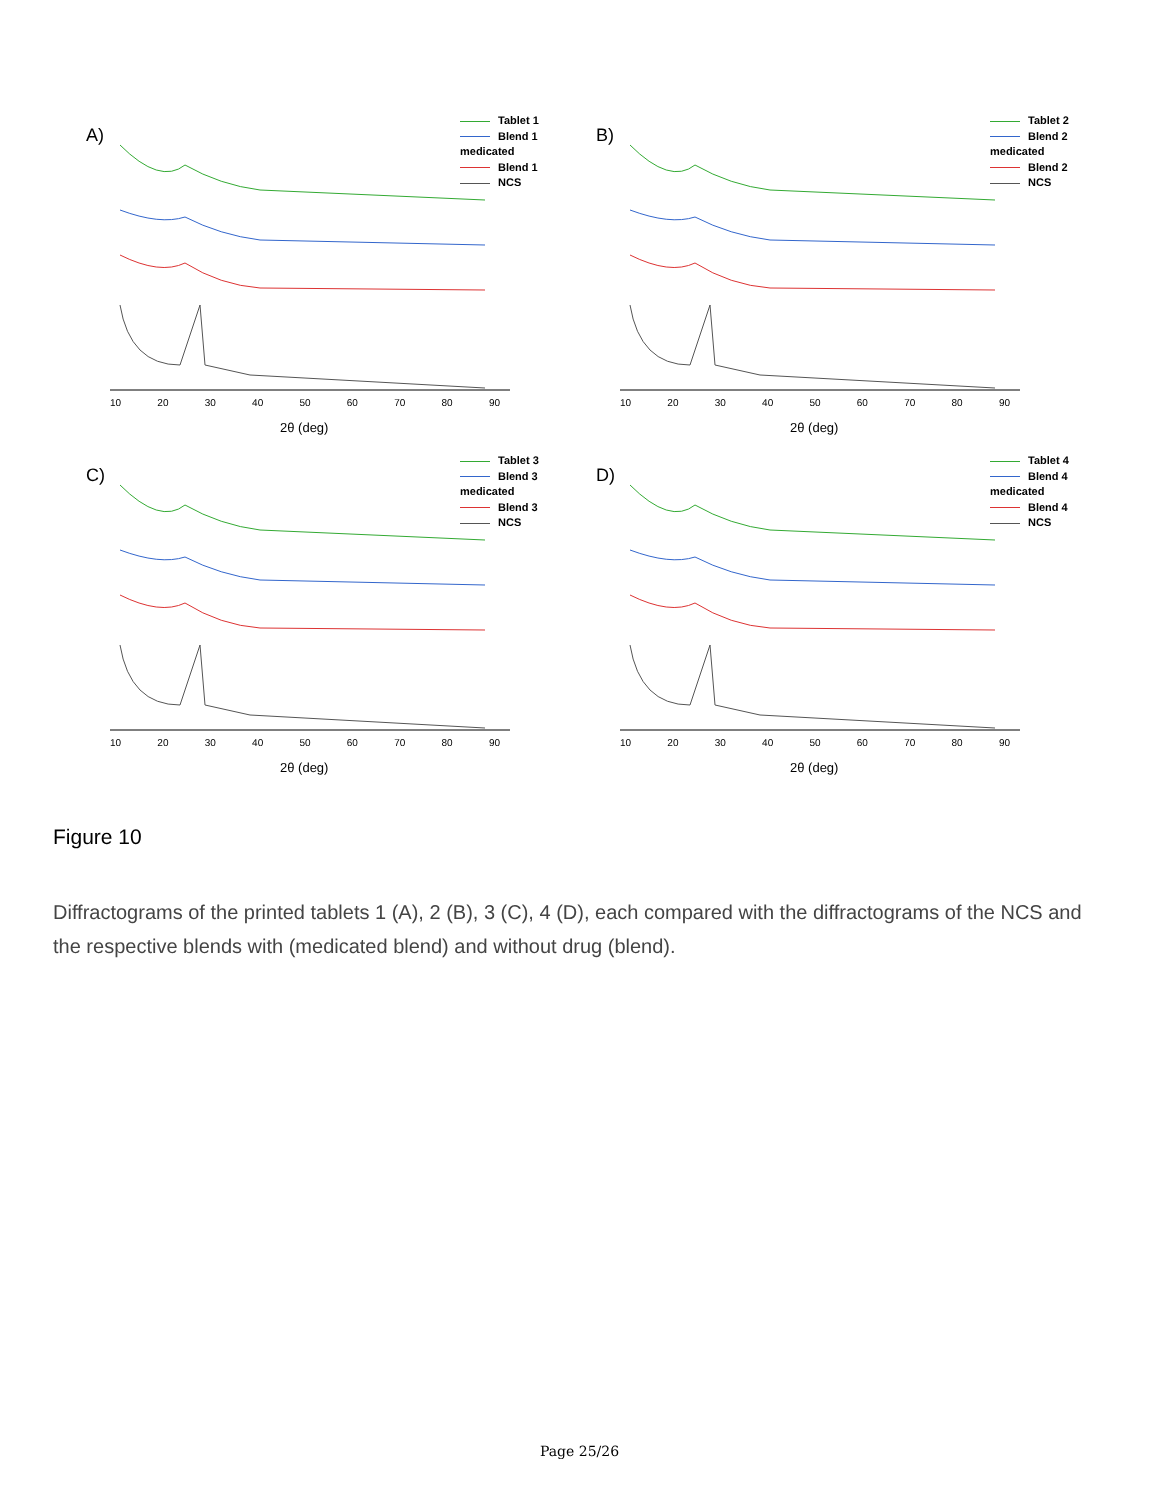A)
Tablet 1
Blend 1 medicated
Blend 1
NCS
10 20 30 40 50 60 70 80 90
2θ (deg)
B)
Tablet 2
Blend 2 medicated
Blend 2
NCS
10 20 30 40 50 60 70 80 90
2θ (deg)
C)
Tablet 3
Blend 3 medicated
Blend 3
NCS
10 20 30 40 50 60 70 80 90
2θ (deg)
D)
Tablet 4
Blend 4 medicated
Blend 4
NCS
10 20 30 40 50 60 70 80 90
2θ (deg)
Figure 10
Diffractograms of the printed tablets 1 (A), 2 (B), 3 (C), 4 (D), each compared with the diffractograms of the NCS and the respective blends with (medicated blend) and without drug (blend).
Page 25/26